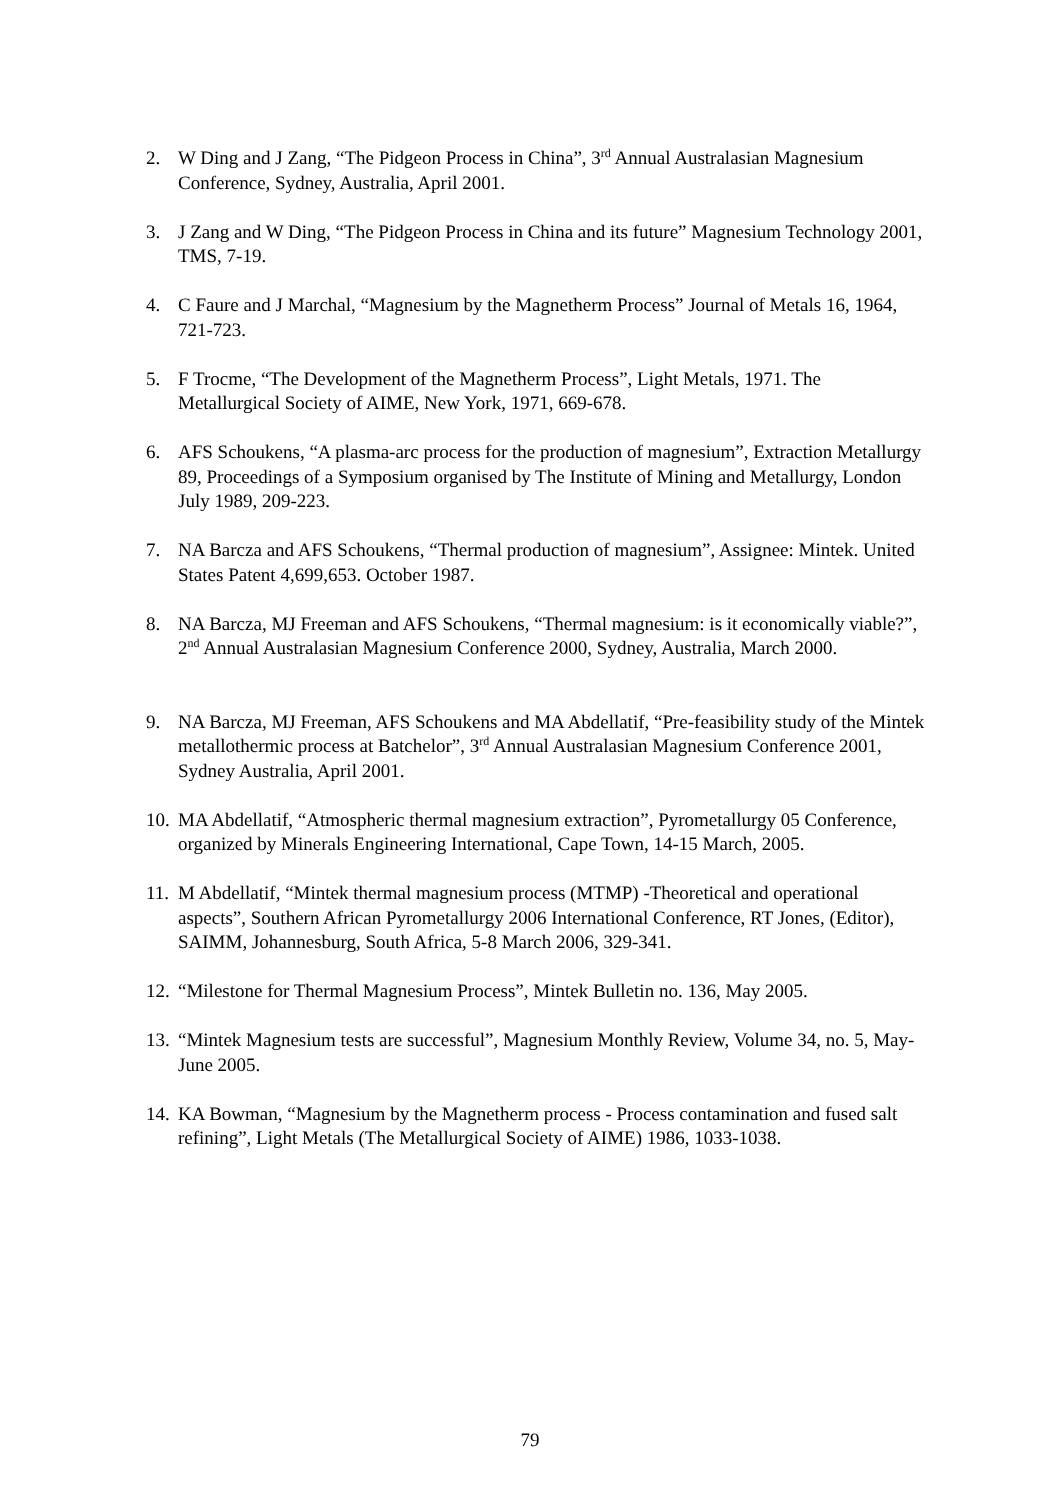2. W Ding and J Zang, “The Pidgeon Process in China”, 3<sup>rd</sup> Annual Australasian Magnesium Conference, Sydney, Australia, April 2001.
3. J Zang and W Ding, “The Pidgeon Process in China and its future” Magnesium Technology 2001, TMS, 7-19.
4. C Faure and J Marchal, “Magnesium by the Magnetherm Process” Journal of Metals 16, 1964, 721-723.
5. F Trocme, “The Development of the Magnetherm Process”, Light Metals, 1971. The Metallurgical Society of AIME, New York, 1971, 669-678.
6. AFS Schoukens, “A plasma-arc process for the production of magnesium”, Extraction Metallurgy 89, Proceedings of a Symposium organised by The Institute of Mining and Metallurgy, London July 1989, 209-223.
7. NA Barcza and AFS Schoukens, “Thermal production of magnesium”, Assignee: Mintek. United States Patent 4,699,653. October 1987.
8. NA Barcza, MJ Freeman and AFS Schoukens, “Thermal magnesium: is it economically viable?”, 2<sup>nd</sup> Annual Australasian Magnesium Conference 2000, Sydney, Australia, March 2000.
9. NA Barcza, MJ Freeman, AFS Schoukens and MA Abdellatif, “Pre-feasibility study of the Mintek metallothermic process at Batchelor”, 3<sup>rd</sup> Annual Australasian Magnesium Conference 2001, Sydney Australia, April 2001.
10.
MA Abdellatif, “Atmospheric thermal magnesium extraction”, Pyrometallurgy 05 Conference, organized by Minerals Engineering International, Cape Town, 14-15 March, 2005.
11.
M Abdellatif, “Mintek thermal magnesium process (MTMP) -Theoretical and operational aspects”, Southern African Pyrometallurgy 2006 International Conference, RT Jones, (Editor), SAIMM, Johannesburg, South Africa, 5-8 March 2006, 329-341.
12.
“Milestone for Thermal Magnesium Process”, Mintek Bulletin no. 136, May 2005.
13.
“Mintek Magnesium tests are successful”, Magnesium Monthly Review, Volume 34, no. 5, May-June 2005.
14.
KA Bowman, “Magnesium by the Magnetherm process - Process contamination and fused salt refining”, Light Metals (The Metallurgical Society of AIME) 1986, 1033-1038.
79